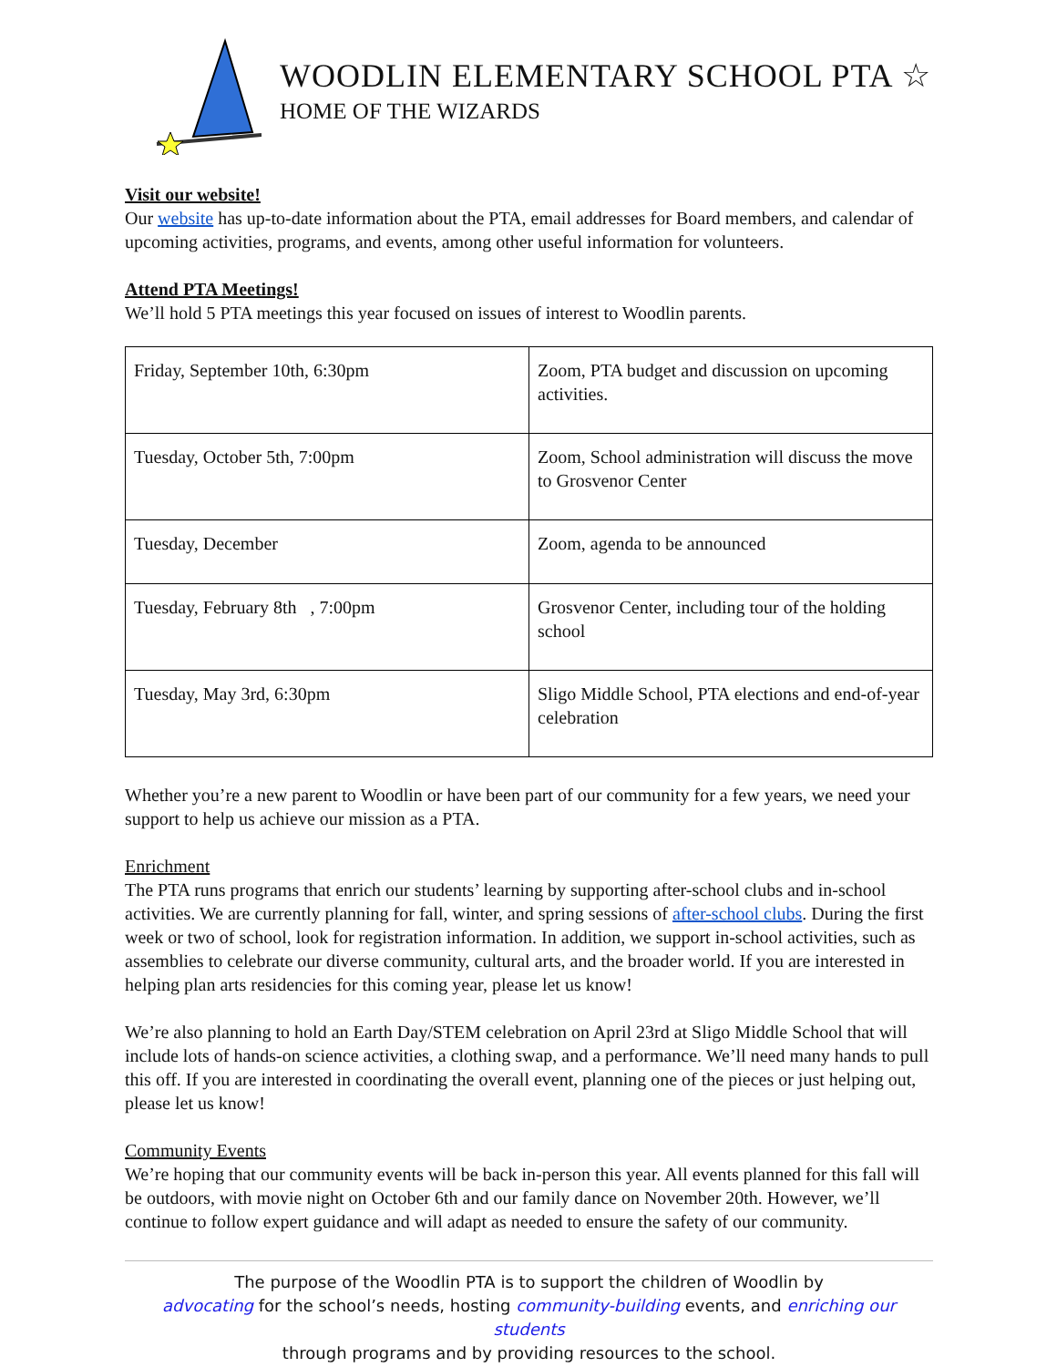WOODLIN ELEMENTARY SCHOOL PTA ☆
HOME OF THE WIZARDS
Visit our website!
Our website has up-to-date information about the PTA, email addresses for Board members, and calendar of upcoming activities, programs, and events, among other useful information for volunteers.
Attend PTA Meetings!
We’ll hold 5 PTA meetings this year focused on issues of interest to Woodlin parents.
| Friday, September 10th, 6:30pm | Zoom, PTA budget and discussion on upcoming activities. |
| Tuesday, October 5th, 7:00pm | Zoom, School administration will discuss the move to Grosvenor Center |
| Tuesday, December | Zoom, agenda to be announced |
| Tuesday, February 8th , 7:00pm | Grosvenor Center, including tour of the holding school |
| Tuesday, May 3rd, 6:30pm | Sligo Middle School, PTA elections and end-of-year celebration |
Whether you’re a new parent to Woodlin or have been part of our community for a few years, we need your support to help us achieve our mission as a PTA.
Enrichment
The PTA runs programs that enrich our students’ learning by supporting after-school clubs and in-school activities. We are currently planning for fall, winter, and spring sessions of after-school clubs. During the first week or two of school, look for registration information. In addition, we support in-school activities, such as assemblies to celebrate our diverse community, cultural arts, and the broader world. If you are interested in helping plan arts residencies for this coming year, please let us know!
We’re also planning to hold an Earth Day/STEM celebration on April 23rd at Sligo Middle School that will include lots of hands-on science activities, a clothing swap, and a performance. We’ll need many hands to pull this off. If you are interested in coordinating the overall event, planning one of the pieces or just helping out, please let us know!
Community Events
We’re hoping that our community events will be back in-person this year. All events planned for this fall will be outdoors, with movie night on October 6th and our family dance on November 20th. However, we’ll continue to follow expert guidance and will adapt as needed to ensure the safety of our community.
The purpose of the Woodlin PTA is to support the children of Woodlin by
advocating for the school’s needs, hosting community-building events, and enriching our students
through programs and by providing resources to the school.